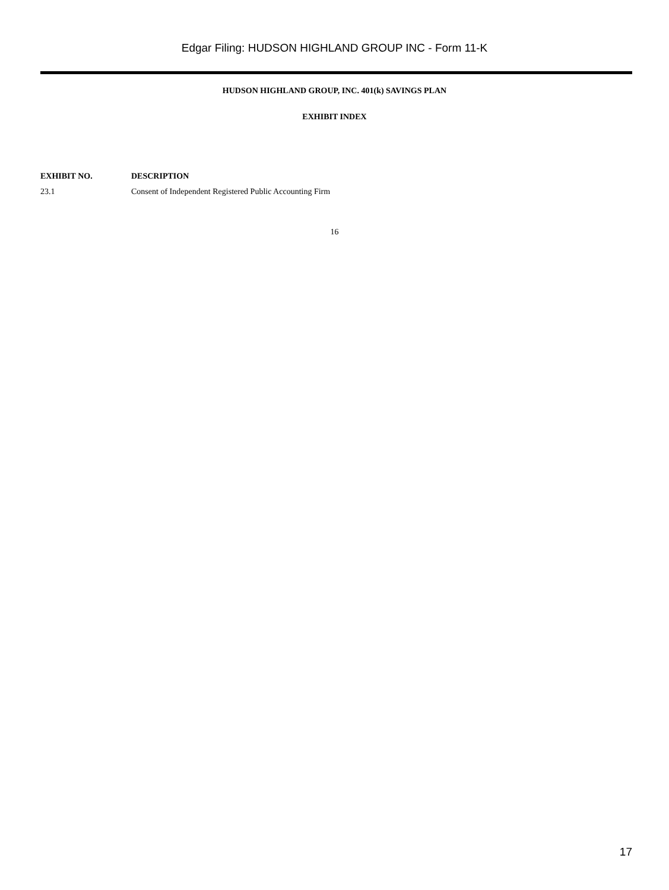Edgar Filing: HUDSON HIGHLAND GROUP INC - Form 11-K
HUDSON HIGHLAND GROUP, INC. 401(k) SAVINGS PLAN
EXHIBIT INDEX
| EXHIBIT NO. | DESCRIPTION |
| --- | --- |
| 23.1 | Consent of Independent Registered Public Accounting Firm |
16
17